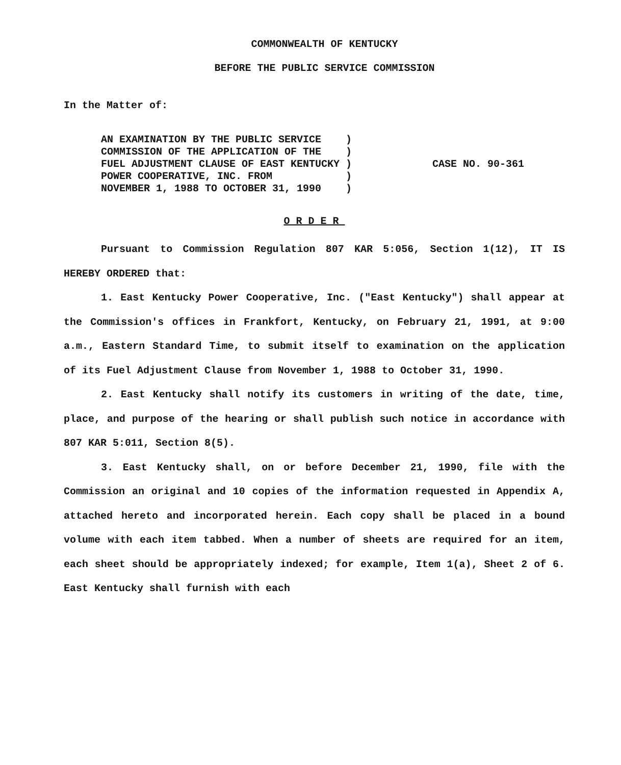COMMONWEALTH OF KENTUCKY
BEFORE THE PUBLIC SERVICE COMMISSION
In the Matter of:
AN EXAMINATION BY THE PUBLIC SERVICE )
COMMISSION OF THE APPLICATION OF THE )
FUEL ADJUSTMENT CLAUSE OF EAST KENTUCKY )
POWER COOPERATIVE, INC. FROM )
NOVEMBER 1, 1988 TO OCTOBER 31, 1990 )
CASE NO. 90-361
ORDER
Pursuant to Commission Regulation 807 KAR 5:056, Section 1(12), IT IS HEREBY ORDERED that:
1. East Kentucky Power Cooperative, Inc. ("East Kentucky") shall appear at the Commission's offices in Frankfort, Kentucky, on February 21, 1991, at 9:00 a.m., Eastern Standard Time, to submit itself to examination on the application of its Fuel Adjustment Clause from November 1, 1988 to October 31, 1990.
2. East Kentucky shall notify its customers in writing of the date, time, place, and purpose of the hearing or shall publish such notice in accordance with 807 KAR 5:011, Section 8(5).
3. East Kentucky shall, on or before December 21, 1990, file with the Commission an original and 10 copies of the information requested in Appendix A, attached hereto and incorporated herein. Each copy shall be placed in a bound volume with each item tabbed. When a number of sheets are required for an item, each sheet should be appropriately indexed; for example, Item 1(a), Sheet 2 of 6. East Kentucky shall furnish with each